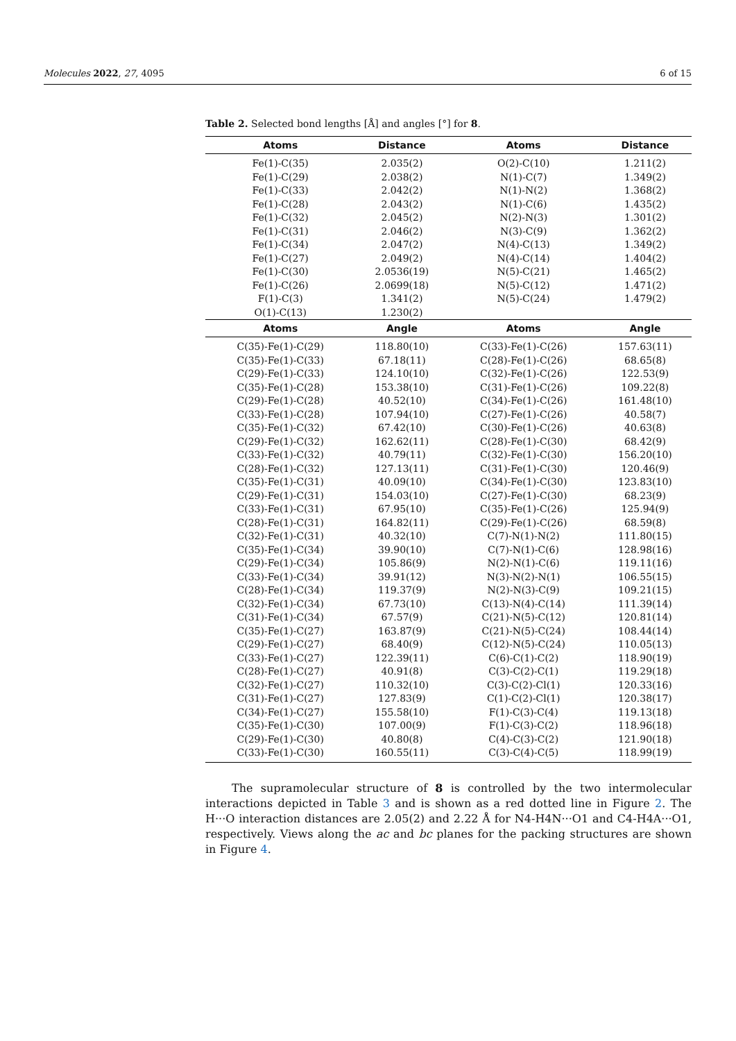Molecules 2022, 27, 4095 6 of 15
Table 2. Selected bond lengths [Å] and angles [°] for 8.
| Atoms | Distance | Atoms | Distance |
| --- | --- | --- | --- |
| Fe(1)-C(35) | 2.035(2) | O(2)-C(10) | 1.211(2) |
| Fe(1)-C(29) | 2.038(2) | N(1)-C(7) | 1.349(2) |
| Fe(1)-C(33) | 2.042(2) | N(1)-N(2) | 1.368(2) |
| Fe(1)-C(28) | 2.043(2) | N(1)-C(6) | 1.435(2) |
| Fe(1)-C(32) | 2.045(2) | N(2)-N(3) | 1.301(2) |
| Fe(1)-C(31) | 2.046(2) | N(3)-C(9) | 1.362(2) |
| Fe(1)-C(34) | 2.047(2) | N(4)-C(13) | 1.349(2) |
| Fe(1)-C(27) | 2.049(2) | N(4)-C(14) | 1.404(2) |
| Fe(1)-C(30) | 2.0536(19) | N(5)-C(21) | 1.465(2) |
| Fe(1)-C(26) | 2.0699(18) | N(5)-C(12) | 1.471(2) |
| F(1)-C(3) | 1.341(2) | N(5)-C(24) | 1.479(2) |
| O(1)-C(13) | 1.230(2) | | |
| Atoms | Angle | Atoms | Angle |
| C(35)-Fe(1)-C(29) | 118.80(10) | C(33)-Fe(1)-C(26) | 157.63(11) |
| C(35)-Fe(1)-C(33) | 67.18(11) | C(28)-Fe(1)-C(26) | 68.65(8) |
| C(29)-Fe(1)-C(33) | 124.10(10) | C(32)-Fe(1)-C(26) | 122.53(9) |
| C(35)-Fe(1)-C(28) | 153.38(10) | C(31)-Fe(1)-C(26) | 109.22(8) |
| C(29)-Fe(1)-C(28) | 40.52(10) | C(34)-Fe(1)-C(26) | 161.48(10) |
| C(33)-Fe(1)-C(28) | 107.94(10) | C(27)-Fe(1)-C(26) | 40.58(7) |
| C(35)-Fe(1)-C(32) | 67.42(10) | C(30)-Fe(1)-C(26) | 40.63(8) |
| C(29)-Fe(1)-C(32) | 162.62(11) | C(28)-Fe(1)-C(30) | 68.42(9) |
| C(33)-Fe(1)-C(32) | 40.79(11) | C(32)-Fe(1)-C(30) | 156.20(10) |
| C(28)-Fe(1)-C(32) | 127.13(11) | C(31)-Fe(1)-C(30) | 120.46(9) |
| C(35)-Fe(1)-C(31) | 40.09(10) | C(34)-Fe(1)-C(30) | 123.83(10) |
| C(29)-Fe(1)-C(31) | 154.03(10) | C(27)-Fe(1)-C(30) | 68.23(9) |
| C(33)-Fe(1)-C(31) | 67.95(10) | C(35)-Fe(1)-C(26) | 125.94(9) |
| C(28)-Fe(1)-C(31) | 164.82(11) | C(29)-Fe(1)-C(26) | 68.59(8) |
| C(32)-Fe(1)-C(31) | 40.32(10) | C(7)-N(1)-N(2) | 111.80(15) |
| C(35)-Fe(1)-C(34) | 39.90(10) | C(7)-N(1)-C(6) | 128.98(16) |
| C(29)-Fe(1)-C(34) | 105.86(9) | N(2)-N(1)-C(6) | 119.11(16) |
| C(33)-Fe(1)-C(34) | 39.91(12) | N(3)-N(2)-N(1) | 106.55(15) |
| C(28)-Fe(1)-C(34) | 119.37(9) | N(2)-N(3)-C(9) | 109.21(15) |
| C(32)-Fe(1)-C(34) | 67.73(10) | C(13)-N(4)-C(14) | 111.39(14) |
| C(31)-Fe(1)-C(34) | 67.57(9) | C(21)-N(5)-C(12) | 120.81(14) |
| C(35)-Fe(1)-C(27) | 163.87(9) | C(21)-N(5)-C(24) | 108.44(14) |
| C(29)-Fe(1)-C(27) | 68.40(9) | C(12)-N(5)-C(24) | 110.05(13) |
| C(33)-Fe(1)-C(27) | 122.39(11) | C(6)-C(1)-C(2) | 118.90(19) |
| C(28)-Fe(1)-C(27) | 40.91(8) | C(3)-C(2)-C(1) | 119.29(18) |
| C(32)-Fe(1)-C(27) | 110.32(10) | C(3)-C(2)-Cl(1) | 120.33(16) |
| C(31)-Fe(1)-C(27) | 127.83(9) | C(1)-C(2)-Cl(1) | 120.38(17) |
| C(34)-Fe(1)-C(27) | 155.58(10) | F(1)-C(3)-C(4) | 119.13(18) |
| C(35)-Fe(1)-C(30) | 107.00(9) | F(1)-C(3)-C(2) | 118.96(18) |
| C(29)-Fe(1)-C(30) | 40.80(8) | C(4)-C(3)-C(2) | 121.90(18) |
| C(33)-Fe(1)-C(30) | 160.55(11) | C(3)-C(4)-C(5) | 118.99(19) |
The supramolecular structure of 8 is controlled by the two intermolecular interactions depicted in Table 3 and is shown as a red dotted line in Figure 2. The H···O interaction distances are 2.05(2) and 2.22 Å for N4-H4N···O1 and C4-H4A···O1, respectively. Views along the ac and bc planes for the packing structures are shown in Figure 4.